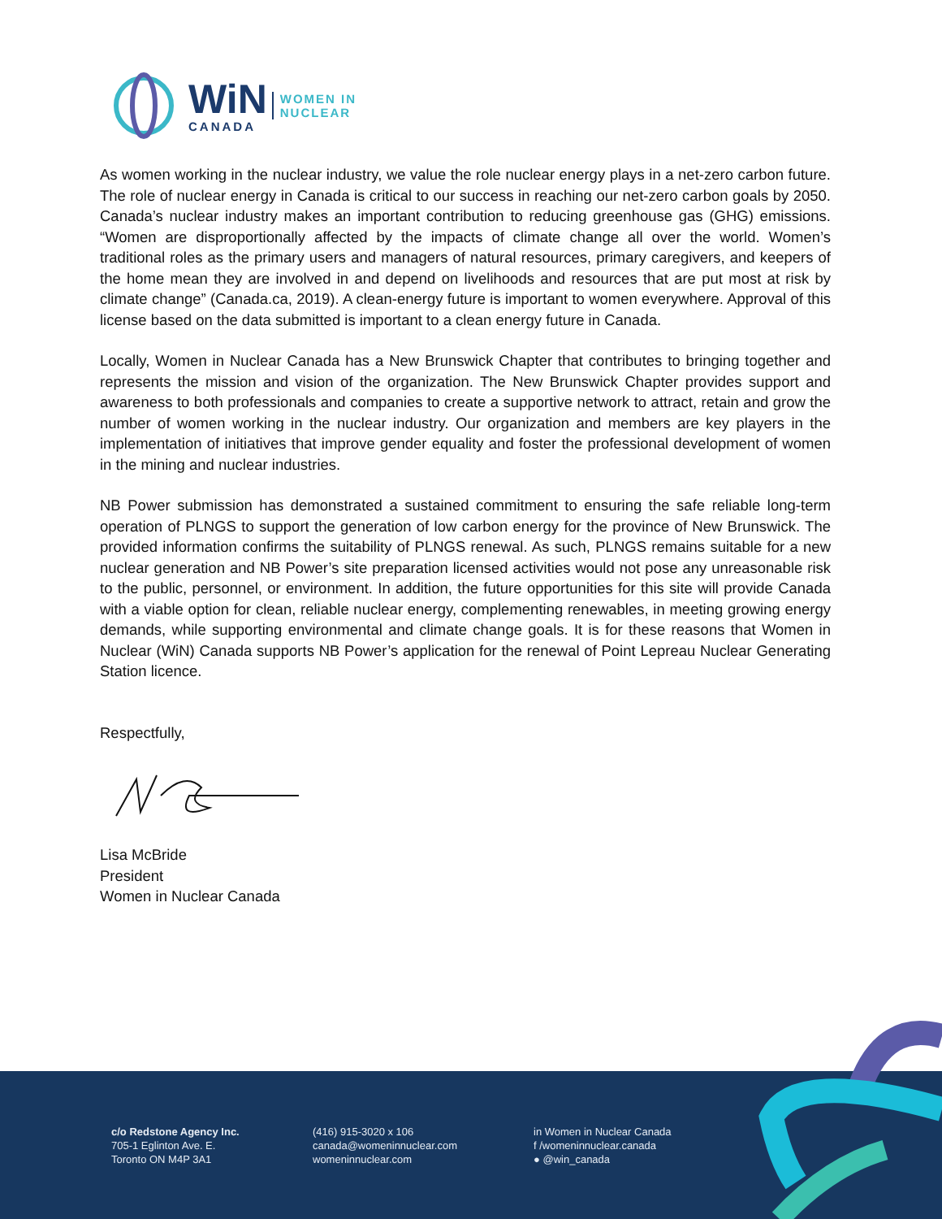WiN
CANADA
WOMEN IN
NUCLEAR
As women working in the nuclear industry, we value the role nuclear energy plays in a net-zero carbon future. The role of nuclear energy in Canada is critical to our success in reaching our net-zero carbon goals by 2050. Canada’s nuclear industry makes an important contribution to reducing greenhouse gas (GHG) emissions. “Women are disproportionally affected by the impacts of climate change all over the world. Women’s traditional roles as the primary users and managers of natural resources, primary caregivers, and keepers of the home mean they are involved in and depend on livelihoods and resources that are put most at risk by climate change” (Canada.ca, 2019). A clean-energy future is important to women everywhere. Approval of this license based on the data submitted is important to a clean energy future in Canada.
Locally, Women in Nuclear Canada has a New Brunswick Chapter that contributes to bringing together and represents the mission and vision of the organization. The New Brunswick Chapter provides support and awareness to both professionals and companies to create a supportive network to attract, retain and grow the number of women working in the nuclear industry. Our organization and members are key players in the implementation of initiatives that improve gender equality and foster the professional development of women in the mining and nuclear industries.
NB Power submission has demonstrated a sustained commitment to ensuring the safe reliable long-term operation of PLNGS to support the generation of low carbon energy for the province of New Brunswick. The provided information confirms the suitability of PLNGS renewal. As such, PLNGS remains suitable for a new nuclear generation and NB Power’s site preparation licensed activities would not pose any unreasonable risk to the public, personnel, or environment. In addition, the future opportunities for this site will provide Canada with a viable option for clean, reliable nuclear energy, complementing renewables, in meeting growing energy demands, while supporting environmental and climate change goals. It is for these reasons that Women in Nuclear (WiN) Canada supports NB Power’s application for the renewal of Point Lepreau Nuclear Generating Station licence.
Respectfully,
Lisa McBride
President
Women in Nuclear Canada
c/o Redstone Agency Inc.
705-1 Eglinton Ave. E.
Toronto ON M4P 3A1
(416) 915-3020 x 106
canada@womeninnuclear.com
womeninnuclear.com
in Women in Nuclear Canada
f /womeninnuclear.canada
● @win_canada